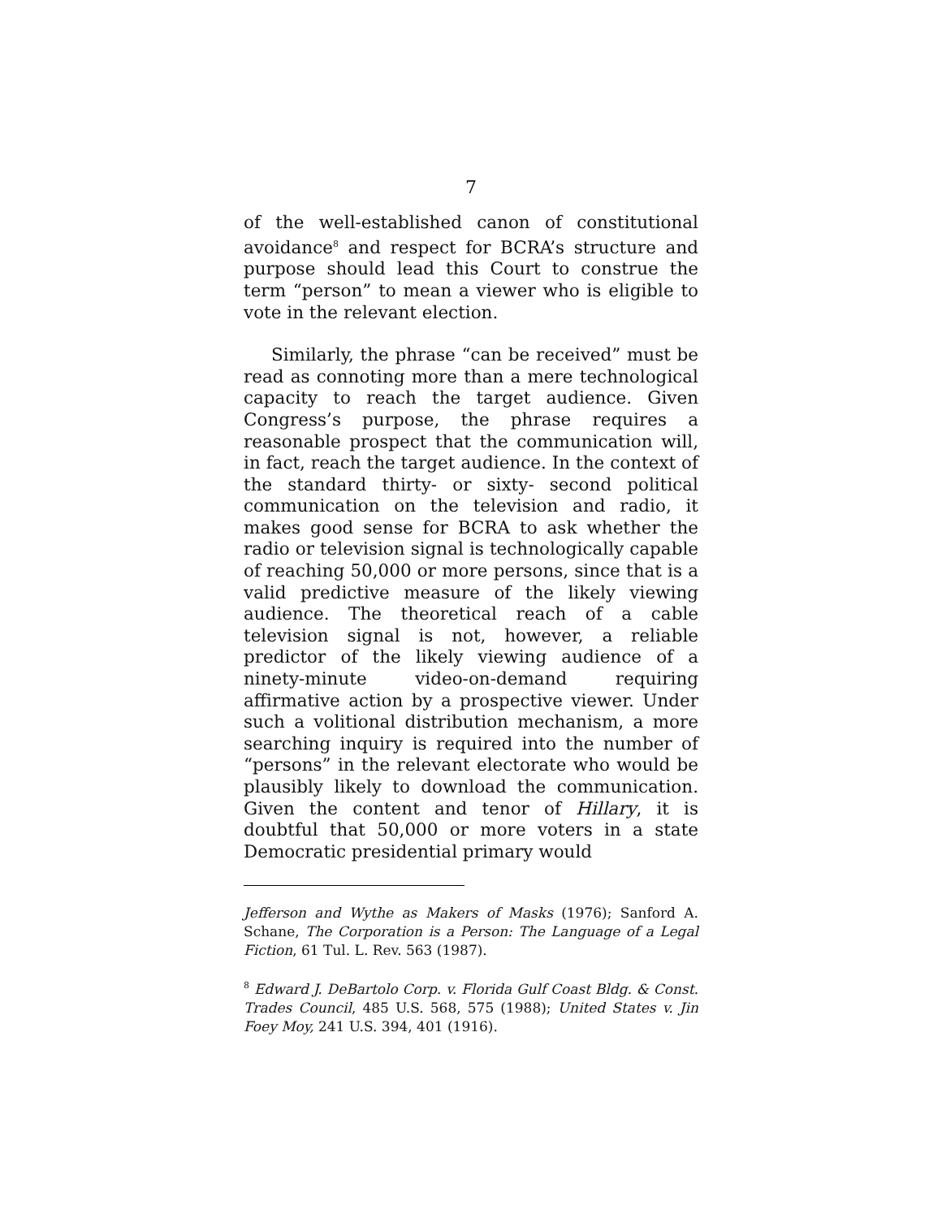7
of the well-established canon of constitutional avoidance<sup>8</sup> and respect for BCRA’s structure and purpose should lead this Court to construe the term “person” to mean a viewer who is eligible to vote in the relevant election.
Similarly, the phrase “can be received” must be read as connoting more than a mere technological capacity to reach the target audience. Given Congress’s purpose, the phrase requires a reasonable prospect that the communication will, in fact, reach the target audience. In the context of the standard thirty- or sixty- second political communication on the television and radio, it makes good sense for BCRA to ask whether the radio or television signal is technologically capable of reaching 50,000 or more persons, since that is a valid predictive measure of the likely viewing audience. The theoretical reach of a cable television signal is not, however, a reliable predictor of the likely viewing audience of a ninety-minute video-on-demand requiring affirmative action by a prospective viewer. Under such a volitional distribution mechanism, a more searching inquiry is required into the number of “persons” in the relevant electorate who would be plausibly likely to download the communication. Given the content and tenor of Hillary, it is doubtful that 50,000 or more voters in a state Democratic presidential primary would
Jefferson and Wythe as Makers of Masks (1976); Sanford A. Schane, The Corporation is a Person: The Language of a Legal Fiction, 61 Tul. L. Rev. 563 (1987).
<sup>8</sup> Edward J. DeBartolo Corp. v. Florida Gulf Coast Bldg. & Const. Trades Council, 485 U.S. 568, 575 (1988); United States v. Jin Foey Moy, 241 U.S. 394, 401 (1916).